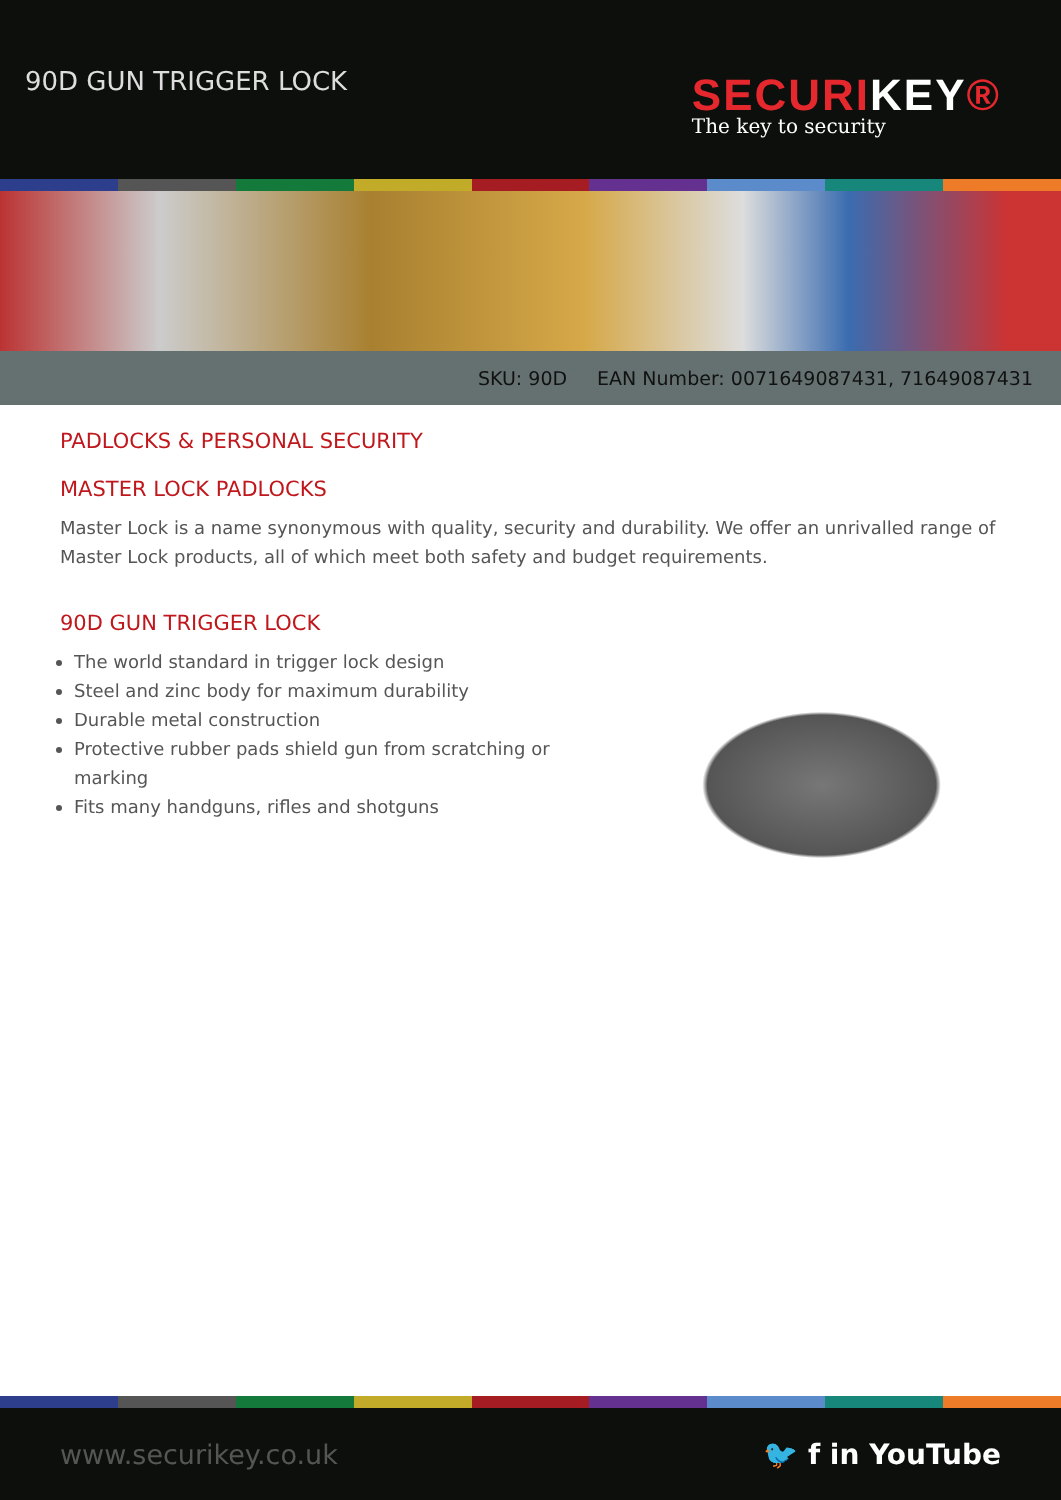90D GUN TRIGGER LOCK
SECURIKEY®
The key to security
SKU: 90D EAN Number: 0071649087431, 71649087431
PADLOCKS & PERSONAL SECURITY
MASTER LOCK PADLOCKS
Master Lock is a name synonymous with quality, security and durability. We offer an unrivalled range of Master Lock products, all of which meet both safety and budget requirements.
90D GUN TRIGGER LOCK
The world standard in trigger lock design
Steel and zinc body for maximum durability
Durable metal construction
Protective rubber pads shield gun from scratching or marking
Fits many handguns, rifles and shotguns
www.securikey.co.uk 🐦 f in YouTube